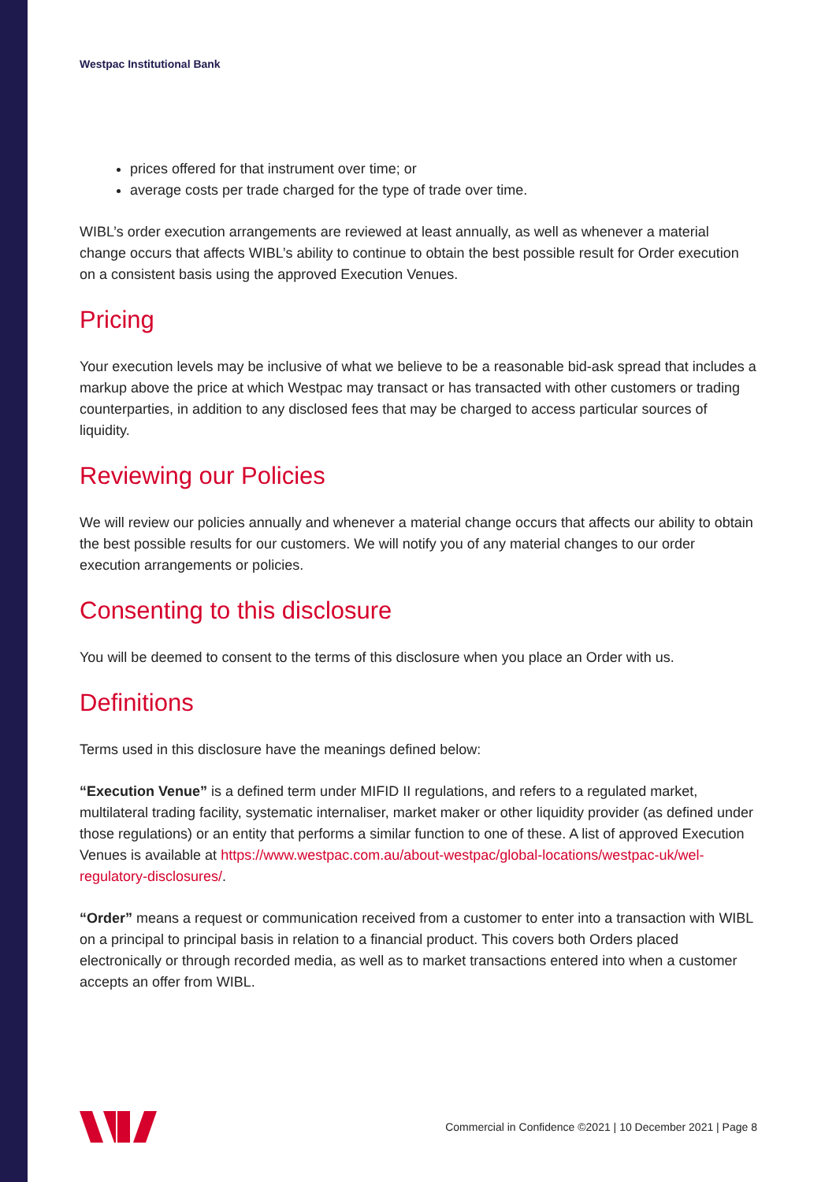Westpac Institutional Bank
prices offered for that instrument over time; or
average costs per trade charged for the type of trade over time.
WIBL’s order execution arrangements are reviewed at least annually, as well as whenever a material change occurs that affects WIBL’s ability to continue to obtain the best possible result for Order execution on a consistent basis using the approved Execution Venues.
Pricing
Your execution levels may be inclusive of what we believe to be a reasonable bid-ask spread that includes a markup above the price at which Westpac may transact or has transacted with other customers or trading counterparties, in addition to any disclosed fees that may be charged to access particular sources of liquidity.
Reviewing our Policies
We will review our policies annually and whenever a material change occurs that affects our ability to obtain the best possible results for our customers. We will notify you of any material changes to our order execution arrangements or policies.
Consenting to this disclosure
You will be deemed to consent to the terms of this disclosure when you place an Order with us.
Definitions
Terms used in this disclosure have the meanings defined below:
“Execution Venue” is a defined term under MIFID II regulations, and refers to a regulated market, multilateral trading facility, systematic internaliser, market maker or other liquidity provider (as defined under those regulations) or an entity that performs a similar function to one of these. A list of approved Execution Venues is available at https://www.westpac.com.au/about-westpac/global-locations/westpac-uk/wel-regulatory-disclosures/.
“Order” means a request or communication received from a customer to enter into a transaction with WIBL on a principal to principal basis in relation to a financial product. This covers both Orders placed electronically or through recorded media, as well as to market transactions entered into when a customer accepts an offer from WIBL.
Commercial in Confidence ©2021 | 10 December 2021 | Page 8